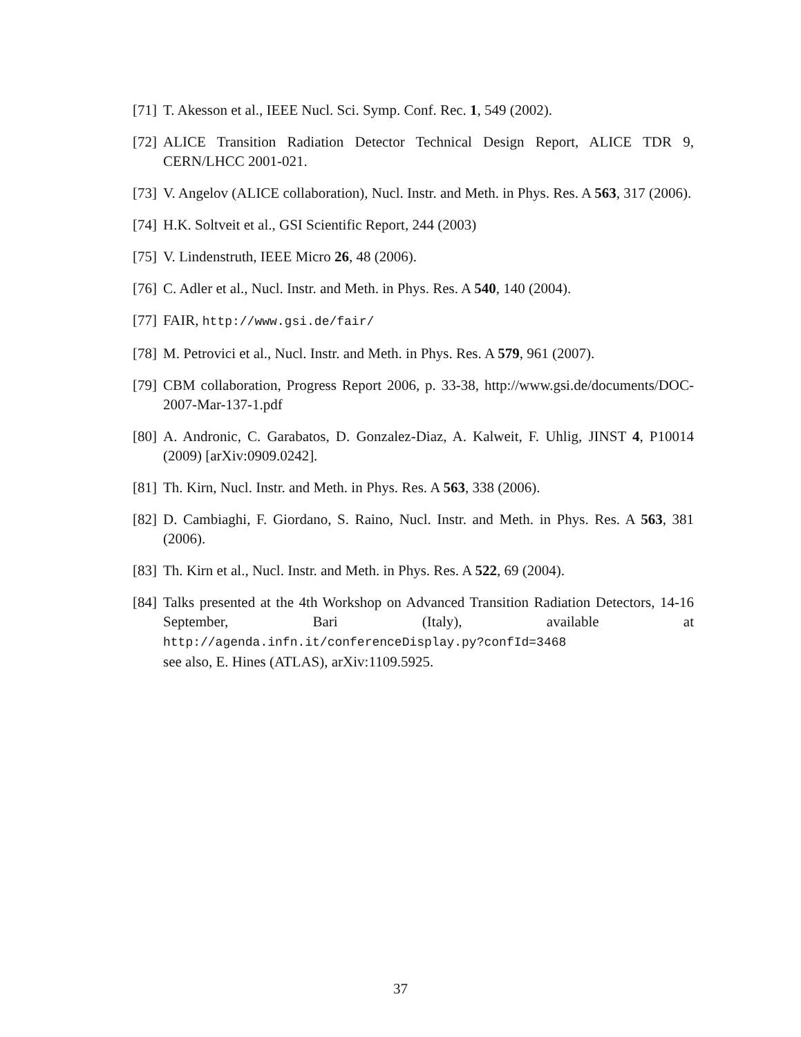[71] T. Akesson et al., IEEE Nucl. Sci. Symp. Conf. Rec. 1, 549 (2002).
[72] ALICE Transition Radiation Detector Technical Design Report, ALICE TDR 9, CERN/LHCC 2001-021.
[73] V. Angelov (ALICE collaboration), Nucl. Instr. and Meth. in Phys. Res. A 563, 317 (2006).
[74] H.K. Soltveit et al., GSI Scientific Report, 244 (2003)
[75] V. Lindenstruth, IEEE Micro 26, 48 (2006).
[76] C. Adler et al., Nucl. Instr. and Meth. in Phys. Res. A 540, 140 (2004).
[77] FAIR, http://www.gsi.de/fair/
[78] M. Petrovici et al., Nucl. Instr. and Meth. in Phys. Res. A 579, 961 (2007).
[79] CBM collaboration, Progress Report 2006, p. 33-38, http://www.gsi.de/documents/DOC-2007-Mar-137-1.pdf
[80] A. Andronic, C. Garabatos, D. Gonzalez-Diaz, A. Kalweit, F. Uhlig, JINST 4, P10014 (2009) [arXiv:0909.0242].
[81] Th. Kirn, Nucl. Instr. and Meth. in Phys. Res. A 563, 338 (2006).
[82] D. Cambiaghi, F. Giordano, S. Raino, Nucl. Instr. and Meth. in Phys. Res. A 563, 381 (2006).
[83] Th. Kirn et al., Nucl. Instr. and Meth. in Phys. Res. A 522, 69 (2004).
[84] Talks presented at the 4th Workshop on Advanced Transition Radiation Detectors, 14-16 September, Bari (Italy), available at http://agenda.infn.it/conferenceDisplay.py?confId=3468
see also, E. Hines (ATLAS), arXiv:1109.5925.
37